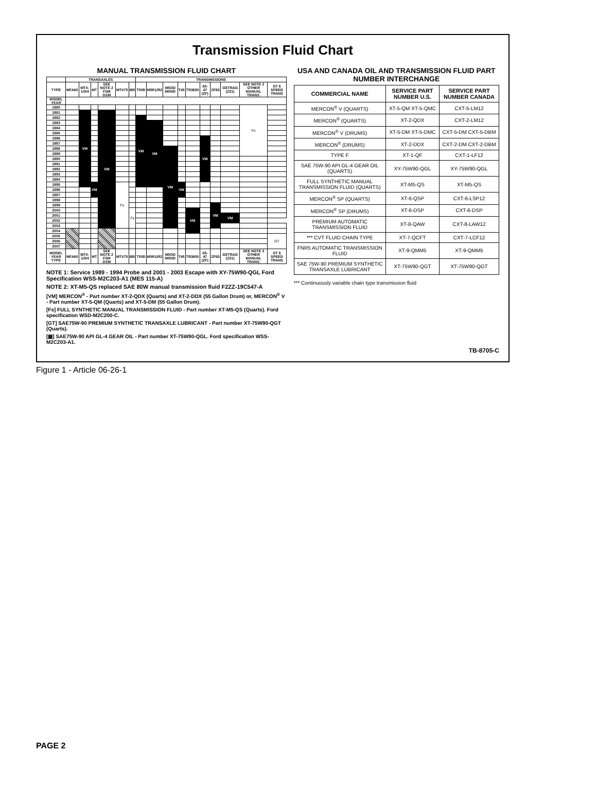Transmission Fluid Chart
MANUAL TRANSMISSION FLUID CHART
| | TRANSAXLES | | | | | | TRANSMISSIONS | | | | | | | | | |
| --- | --- | --- | --- | --- | --- | --- | --- | --- | --- | --- | --- | --- | --- | --- | --- | --- |
| TYPE | MFA60 | MTX-1/3/4 | MT | SEE NOTE 2 FSM GSM | MTX75 | IB5 | T50D | M5R1/R2 | M5OD M50/D | T45 | TR3650 | S5-47 (ZF) | ZF6S | GETRAG (Z21) | SEE NOTE 2 OTHER MANUAL TRANS. | GT 6 SPEED TRANS |
| MODEL YEAR | | | | | | | | | | | | | | | | |
| 1980 | | | | | | | | | | | | | | | Fs | |
| 1981 | | VM | | VM | | | | | | | | | | | | |
| 1982 | | | | | | | VM | | | | | | | | | |
| 1983 | | | | | | | | VM | | | | | | | | |
| 1984 | | | | | | | | | | | | | | | | |
| 1985 | | | | | | | | | | | | | | | | |
| 1986 | | | | | | | | | | | | VM | | | | |
| 1987 | | | | | | | | | | | | | | | | |
| 1988 | | | | | | | | | VM | | | | | | | |
| 1989 | | | | | | | | | | | | | | | | |
| 1990 | | | | | | | | | | | | | | | | |
| 1991 | | | | | | | | | | | | | | | | |
| 1992 | | | | | | | | | | | | | | | | |
| 1993 | | | | | | | | | | | | | | | | |
| 1994 | | | | | | | | | | | | | | | | |
| 1995 | | | VM | | Fs | | | | | VM | | | | | | |
| 1996 | | | | | | | | | | | | | | | | |
| 1997 | | | | | | | | | | | | | | | | |
| 1998 | | | | | | | | | | | | | | | | |
| 1999 | | | | | | | | | | | | | VM | | | |
| 2000 | | | | | | Fs | | | | | VM | | | | | |
| 2001 | | | | | | | | | | | | | | VM | | |
| 2002 | | | | | | | | | | | | | | | | |
| 2003 | | | | | | | | | | | | | | | | |
| 2004 | | | | | | | | | | | | | | | | |
| 2005 | | | | | | | | | | | | | | | | GT |
| 2006 | | | | | | | | | | | | | | | | |
| 2007 | | | | | | | | | | | | | | | | |
| MODEL YEAR TYPE | MFA60 | MTX-1/3/4 | MT | SEE NOTE 2 FSM GSM | MTX75 | IB5 | T50D | M5R1/R2 | M5OD M50/D | T45 | TR3650 | S5-47 (ZF) | ZF6S | GETRAG (Z21) | SEE NOTE 2 OTHER MANUAL TRANS. | GT 6 SPEED TRANS |
NOTE 1: Service 1989 - 1994 Probe and 2001 - 2003 Escape with XY-75W90-QGL Ford Specification WSS-M2C203-A1 (MES 115-A)
NOTE 2: XT-M5-QS replaced SAE 80W manual transmission fluid F2ZZ-19C547-A
[VM] MERCON<sup>®</sup> - Part number XT-2-QDX (Quarts) and XT-2-DDX (55 Gallon Drum) or, MERCON<sup>®</sup> V - Part number XT-5-QM (Quarts) and XT-5-DM (55 Gallon Drum).
[Fs] FULL SYNTHETIC MANUAL TRANSMISSION FLUID - Part number XT-M5-QS (Quarts). Ford specification WSD-M2C200-C.
[GT] SAE75W-90 PREMIUM SYNTHETIC TRANSAXLE LUBRICANT - Part number XT-75W90-QGT (Quarts).
[▦] SAE75W-90 API GL-4 GEAR OIL - Part number XT-75W90-QGL. Ford specification WSS-M2C203-A1.
USA AND CANADA OIL AND TRANSMISSION FLUID PART NUMBER INTERCHANGE
| COMMERCIAL NAME | SERVICE PART NUMBER U.S. | SERVICE PART NUMBER CANADA |
| --- | --- | --- |
| MERCON<sup>®</sup> V (QUARTS) | XT-5-QM XT-5-QMC | CXT-5-LM12 |
| MERCON<sup>®</sup> (QUARTS) | XT-2-QDX | CXT-2-LM12 |
| MERCON<sup>®</sup> V (DRUMS) | XT-5-DM XT-5-DMC | CXT-5-DM CXT-5-DBM |
| MERCON<sup>®</sup> (DRUMS) | XT-2-DDX | CXT-2-DM CXT-2-DBM |
| TYPE F | XT-1-QF | CXT-1-LF12 |
| SAE 75W-90 API GL-4 GEAR OIL (QUARTS) | XY-75W90-QGL | XY-75W90-QGL |
| FULL SYNTHETIC MANUAL TRANSMISSION FLUID (QUARTS) | XT-M5-QS | XT-M5-QS |
| MERCON<sup>®</sup> SP (QUARTS) | XT-6-QSP | CXT-6-LSP12 |
| MERCON<sup>®</sup> SP (DRUMS) | XT-6-DSP | CXT-6-DSP |
| PREMIUM AUTOMATIC TRANSMISSION FLUID | XT-8-QAW | CXT-8-LAW12 |
| *** CVT FLUID CHAIN TYPE | XT-7-QCFT | CXT-7-LCF12 |
| FNR5 AUTOMATIC TRANSMISSION FLUID | XT-9-QMM5 | XT-9-QMM5 |
| SAE 75W-90 PREMIUM SYNTHETIC TRANSAXLE LUBRICANT | XT-75W90-QGT | XT-75W90-QGT |
*** Continuously variable chain type transmission fluid
TB-8705-C
Figure 1 - Article 06-26-1
PAGE 2